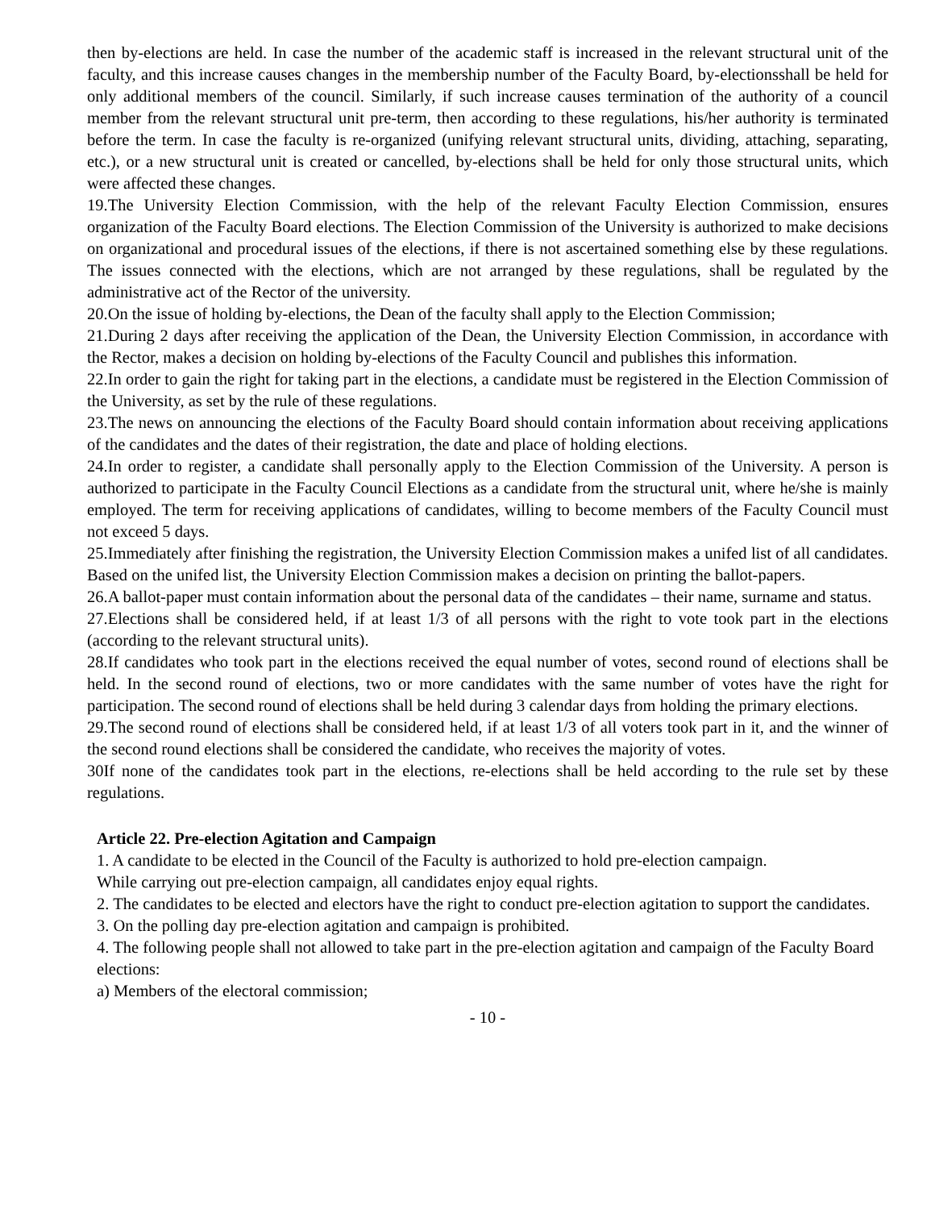then by-elections are held. In case the number of the academic staff is increased in the relevant structural unit of the faculty, and this increase causes changes in the membership number of the Faculty Board, by-electionsshall be held for only additional members of the council. Similarly, if such increase causes termination of the authority of a council member from the relevant structural unit pre-term, then according to these regulations, his/her authority is terminated before the term. In case the faculty is re-organized (unifying relevant structural units, dividing, attaching, separating, etc.), or a new structural unit is created or cancelled, by-elections shall be held for only those structural units, which were affected these changes.
19.The University Election Commission, with the help of the relevant Faculty Election Commission, ensures organization of the Faculty Board elections. The Election Commission of the University is authorized to make decisions on organizational and procedural issues of the elections, if there is not ascertained something else by these regulations. The issues connected with the elections, which are not arranged by these regulations, shall be regulated by the administrative act of the Rector of the university.
20.On the issue of holding by-elections, the Dean of the faculty shall apply to the Election Commission;
21.During 2 days after receiving the application of the Dean, the University Election Commission, in accordance with the Rector, makes a decision on holding by-elections of the Faculty Council and publishes this information.
22.In order to gain the right for taking part in the elections, a candidate must be registered in the Election Commission of the University, as set by the rule of these regulations.
23.The news on announcing the elections of the Faculty Board should contain information about receiving applications of the candidates and the dates of their registration, the date and place of holding elections.
24.In order to register, a candidate shall personally apply to the Election Commission of the University. A person is authorized to participate in the Faculty Council Elections as a candidate from the structural unit, where he/she is mainly employed. The term for receiving applications of candidates, willing to become members of the Faculty Council must not exceed 5 days.
25.Immediately after finishing the registration, the University Election Commission makes a unifed list of all candidates. Based on the unifed list, the University Election Commission makes a decision on printing the ballot-papers.
26.A ballot-paper must contain information about the personal data of the candidates – their name, surname and status.
27.Elections shall be considered held, if at least 1/3 of all persons with the right to vote took part in the elections (according to the relevant structural units).
28.If candidates who took part in the elections received the equal number of votes, second round of elections shall be held. In the second round of elections, two or more candidates with the same number of votes have the right for participation. The second round of elections shall be held during 3 calendar days from holding the primary elections.
29.The second round of elections shall be considered held, if at least 1/3 of all voters took part in it, and the winner of the second round elections shall be considered the candidate, who receives the majority of votes.
30If none of the candidates took part in the elections, re-elections shall be held according to the rule set by these regulations.
Article 22. Pre-election Agitation and Campaign
1. A candidate to be elected in the Council of the Faculty is authorized to hold pre-election campaign.
While carrying out pre-election campaign, all candidates enjoy equal rights.
2. The candidates to be elected and electors have the right to conduct pre-election agitation to support the candidates.
3. On the polling day pre-election agitation and campaign is prohibited.
4. The following people shall not allowed to take part in the pre-election agitation and campaign of the Faculty Board elections:
a) Members of the electoral commission;
- 10 -